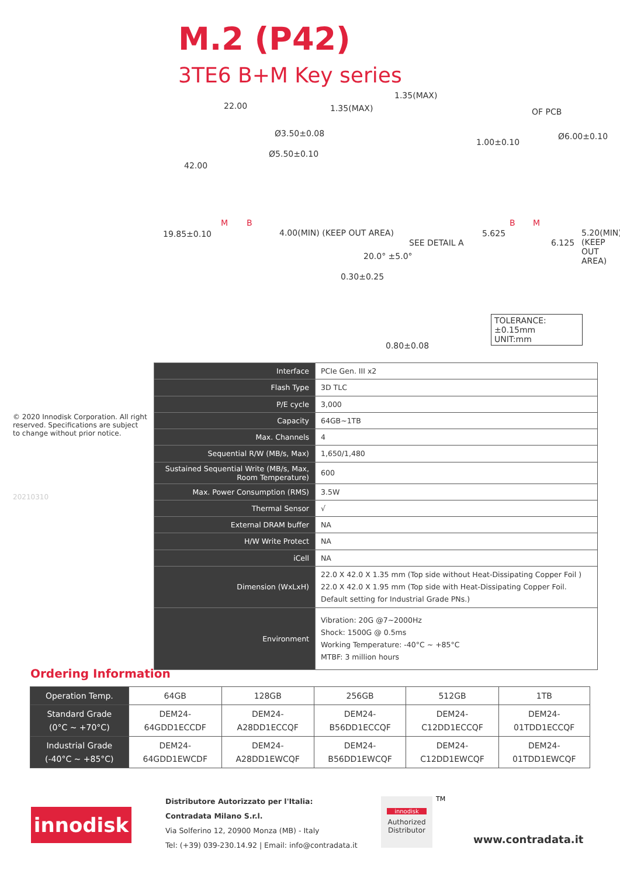M.2 (P42)
3TE6 B+M Key series
22.00 1.35(MAX)
1.35(MAX)
OF PCB
Ø3.50±0.08
Ø5.50±0.10
Ø6.00±0.10
42.00
1.00±0.10
M B B M
19.85±0.10 4.00(MIN) (KEEP OUT AREA)
SEE DETAIL A
5.625
6.125
5.20(MIN) (KEEP OUT AREA)
20.0° ±5.0°
0.30±0.25
0.80±0.08
TOLERANCE:±0.15mm
UNIT:mm
© 2020 Innodisk Corporation. All right reserved. Specifications are subject to change without prior notice.
20210310
| Interface | PCIe Gen. III x2 |
| Flash Type | 3D TLC |
| P/E cycle | 3,000 |
| Capacity | 64GB~1TB |
| Max. Channels | 4 |
| Sequential R/W (MB/s, Max) | 1,650/1,480 |
| Sustained Sequential Write (MB/s, Max, Room Temperature) | 600 |
| Max. Power Consumption (RMS) | 3.5W |
| Thermal Sensor | √ |
| External DRAM buffer | NA |
| H/W Write Protect | NA |
| iCell | NA |
| Dimension (WxLxH) | 22.0 X 42.0 X 1.35 mm (Top side without Heat-Dissipating Copper Foil ) 22.0 X 42.0 X 1.95 mm (Top side with Heat-Dissipating Copper Foil. Default setting for Industrial Grade PNs.) |
| Environment | Vibration: 20G @7~2000Hz Shock: 1500G @ 0.5ms Working Temperature: -40°C ~ +85°C MTBF: 3 million hours |
Ordering Information
| Operation Temp. | 64GB | 128GB | 256GB | 512GB | 1TB |
| --- | --- | --- | --- | --- | --- |
| Standard Grade (0°C ~ +70°C) | DEM24- 64GDD1ECCDF | DEM24- A28DD1ECCQF | DEM24- B56DD1ECCQF | DEM24- C12DD1ECCQF | DEM24- 01TDD1ECCQF |
| Industrial Grade (-40°C ~ +85°C) | DEM24- 64GDD1EWCDF | DEM24- A28DD1EWCQF | DEM24- B56DD1EWCQF | DEM24- C12DD1EWCQF | DEM24- 01TDD1EWCQF |
innodisk
Distributore Autorizzato per l'Italia:
Contradata Milano S.r.l.
Via Solferino 12, 20900 Monza (MB) - Italy
Tel: (+39) 039-230.14.92 | Email: info@contradata.it
innodisk
Authorized Distributor
TM
www.contradata.it